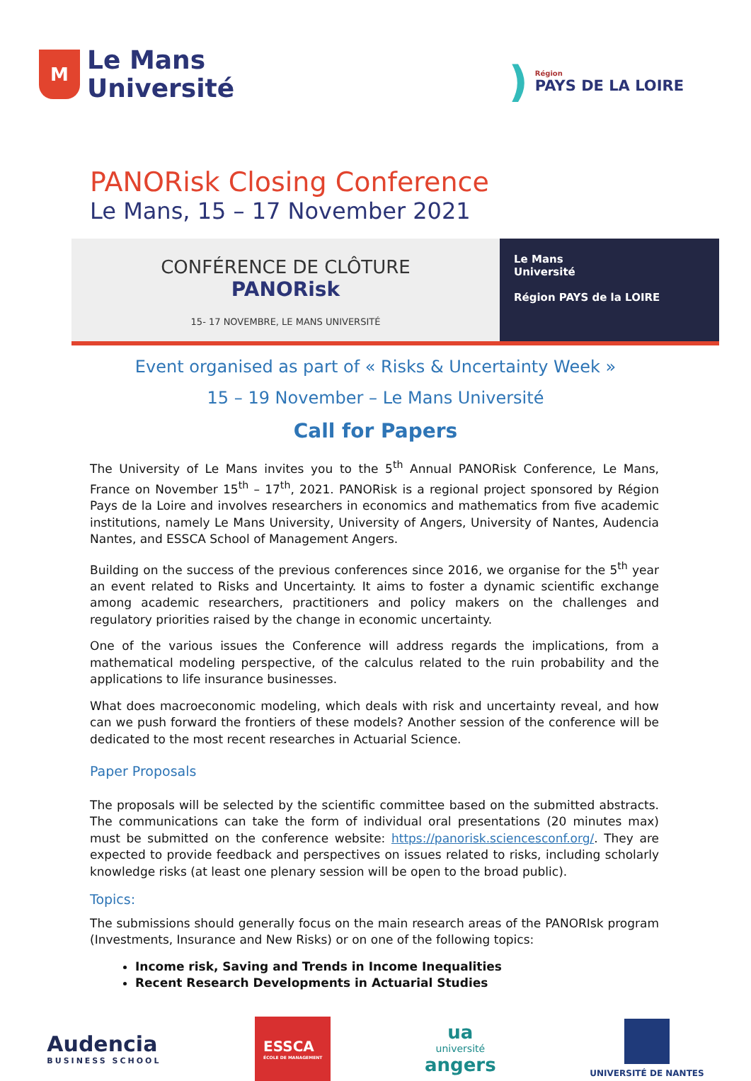M
Le Mans
Université
)
Région
PAYS DE LA LOIRE
PANORisk Closing Conference
Le Mans, 15 – 17 November 2021
CONFÉRENCE DE CLÔTURE
PANORisk
15- 17 NOVEMBRE, LE MANS UNIVERSITÉ
Le Mans
Université
Région PAYS de la LOIRE
Event organised as part of « Risks & Uncertainty Week »
15 – 19 November – Le Mans Université
Call for Papers
The University of Le Mans invites you to the 5<sup>th</sup> Annual PANORisk Conference, Le Mans, France on November 15<sup>th</sup> – 17<sup>th</sup>, 2021. PANORisk is a regional project sponsored by Région Pays de la Loire and involves researchers in economics and mathematics from five academic institutions, namely Le Mans University, University of Angers, University of Nantes, Audencia Nantes, and ESSCA School of Management Angers.
Building on the success of the previous conferences since 2016, we organise for the 5<sup>th</sup> year an event related to Risks and Uncertainty. It aims to foster a dynamic scientific exchange among academic researchers, practitioners and policy makers on the challenges and regulatory priorities raised by the change in economic uncertainty.
One of the various issues the Conference will address regards the implications, from a mathematical modeling perspective, of the calculus related to the ruin probability and the applications to life insurance businesses.
What does macroeconomic modeling, which deals with risk and uncertainty reveal, and how can we push forward the frontiers of these models? Another session of the conference will be dedicated to the most recent researches in Actuarial Science.
Paper Proposals
The proposals will be selected by the scientific committee based on the submitted abstracts. The communications can take the form of individual oral presentations (20 minutes max) must be submitted on the conference website: https://panorisk.sciencesconf.org/. They are expected to provide feedback and perspectives on issues related to risks, including scholarly knowledge risks (at least one plenary session will be open to the broad public).
Topics:
The submissions should generally focus on the main research areas of the PANORIsk program (Investments, Insurance and New Risks) or on one of the following topics:
Income risk, Saving and Trends in Income Inequalities
Recent Research Developments in Actuarial Studies
Audencia
BUSINESS SCHOOL
ESSCA
ÉCOLE DE MANAGEMENT
ua
université
angers
UNIVERSITÉ DE NANTES